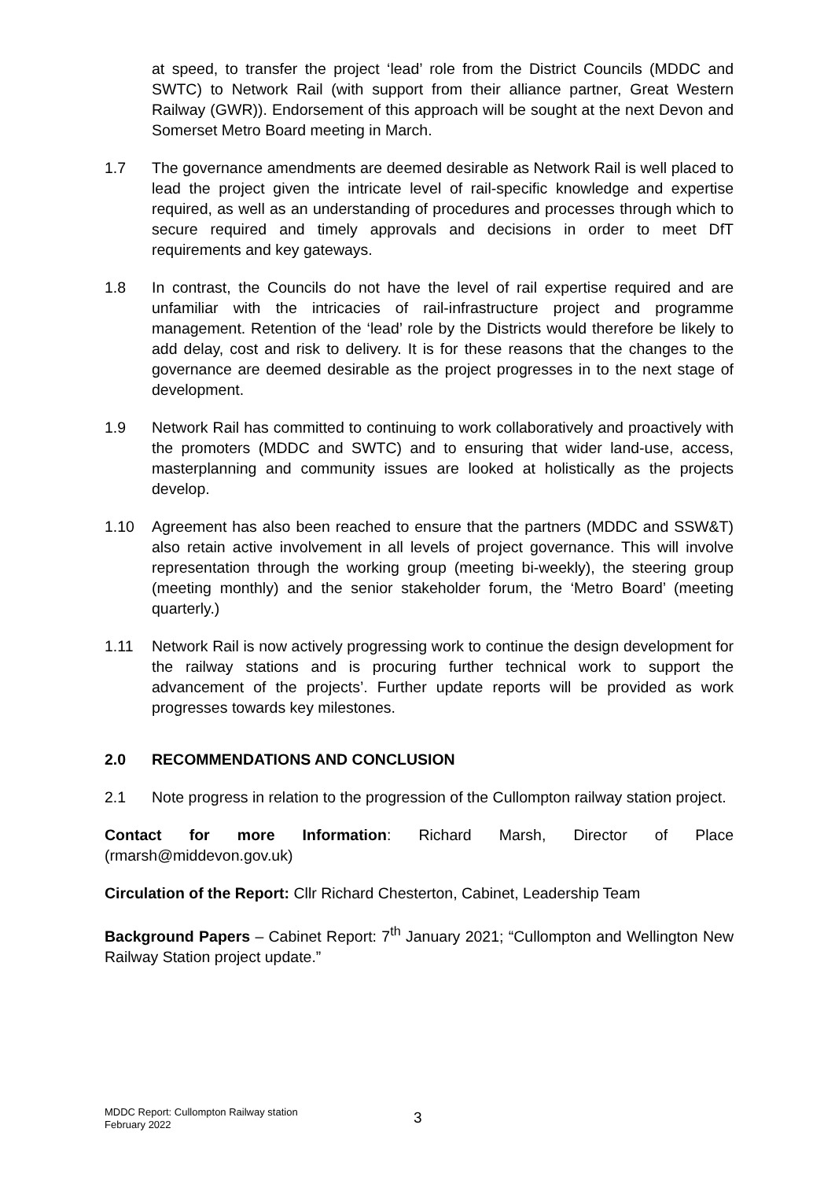at speed, to transfer the project ‘lead’ role from the District Councils (MDDC and SWTC) to Network Rail (with support from their alliance partner, Great Western Railway (GWR)). Endorsement of this approach will be sought at the next Devon and Somerset Metro Board meeting in March.
1.7 The governance amendments are deemed desirable as Network Rail is well placed to lead the project given the intricate level of rail-specific knowledge and expertise required, as well as an understanding of procedures and processes through which to secure required and timely approvals and decisions in order to meet DfT requirements and key gateways.
1.8 In contrast, the Councils do not have the level of rail expertise required and are unfamiliar with the intricacies of rail-infrastructure project and programme management. Retention of the ‘lead’ role by the Districts would therefore be likely to add delay, cost and risk to delivery. It is for these reasons that the changes to the governance are deemed desirable as the project progresses in to the next stage of development.
1.9 Network Rail has committed to continuing to work collaboratively and proactively with the promoters (MDDC and SWTC) and to ensuring that wider land-use, access, masterplanning and community issues are looked at holistically as the projects develop.
1.10 Agreement has also been reached to ensure that the partners (MDDC and SSW&T) also retain active involvement in all levels of project governance. This will involve representation through the working group (meeting bi-weekly), the steering group (meeting monthly) and the senior stakeholder forum, the ‘Metro Board’ (meeting quarterly.)
1.11 Network Rail is now actively progressing work to continue the design development for the railway stations and is procuring further technical work to support the advancement of the projects’. Further update reports will be provided as work progresses towards key milestones.
2.0 RECOMMENDATIONS AND CONCLUSION
2.1 Note progress in relation to the progression of the Cullompton railway station project.
Contact for more Information: Richard Marsh, Director of Place (rmarsh@middevon.gov.uk)
Circulation of the Report: Cllr Richard Chesterton, Cabinet, Leadership Team
Background Papers – Cabinet Report: 7<sup>th</sup> January 2021; “Cullompton and Wellington New Railway Station project update.”
MDDC Report: Cullompton Railway station
February 2022
3